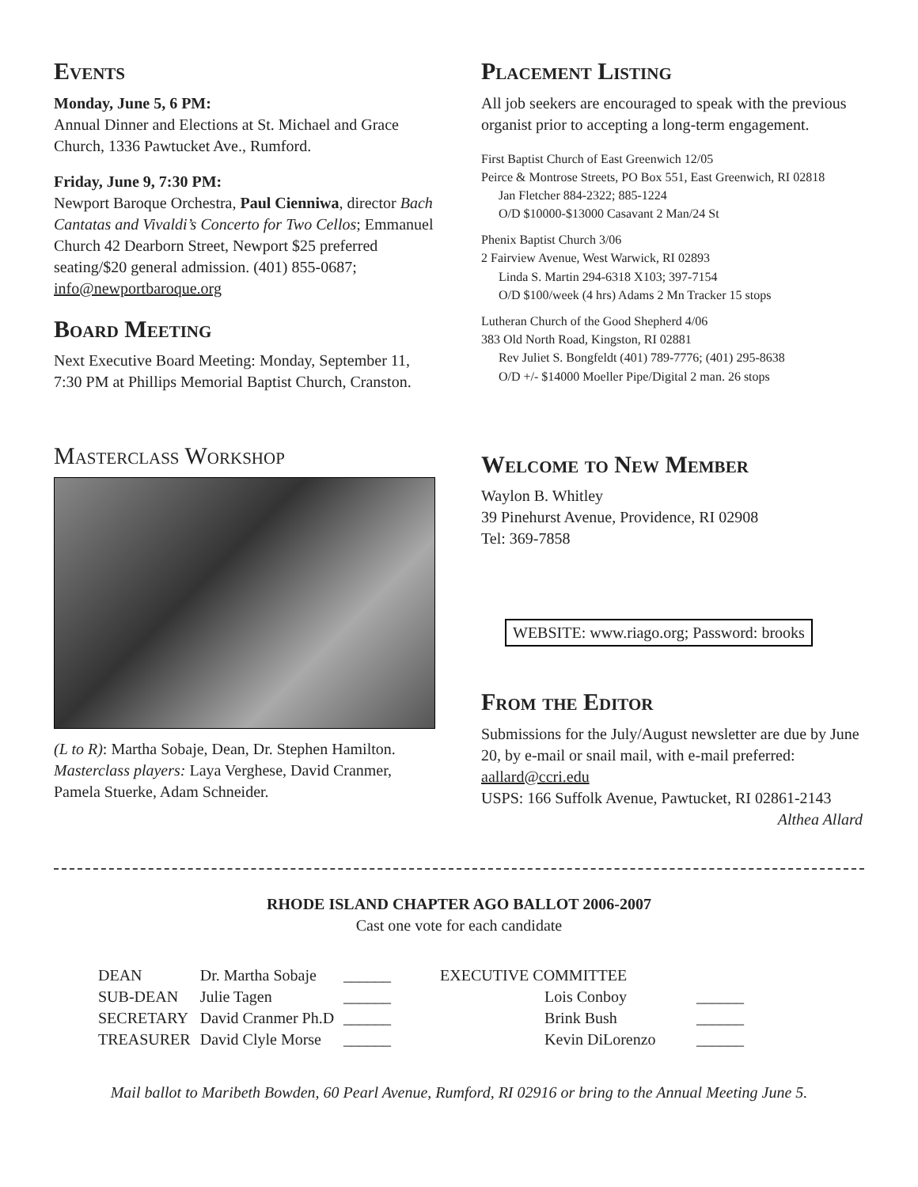Events
Monday, June 5, 6 PM:
Annual Dinner and Elections at St. Michael and Grace Church, 1336 Pawtucket Ave., Rumford.
Friday, June 9, 7:30 PM:
Newport Baroque Orchestra, Paul Cienniwa, director Bach Cantatas and Vivaldi’s Concerto for Two Cellos; Emmanuel Church 42 Dearborn Street, Newport $25 preferred seating/$20 general admission. (401) 855-0687; info@newportbaroque.org
Board Meeting
Next Executive Board Meeting: Monday, September 11, 7:30 PM at Phillips Memorial Baptist Church, Cranston.
Masterclass Workshop
(L to R): Martha Sobaje, Dean, Dr. Stephen Hamilton. Masterclass players: Laya Verghese, David Cranmer, Pamela Stuerke, Adam Schneider.
Placement Listing
All job seekers are encouraged to speak with the previous organist prior to accepting a long-term engagement.
First Baptist Church of East Greenwich 12/05
Peirce & Montrose Streets, PO Box 551, East Greenwich, RI 02818
Jan Fletcher 884-2322; 885-1224
O/D $10000-$13000 Casavant 2 Man/24 St
Phenix Baptist Church 3/06
2 Fairview Avenue, West Warwick, RI 02893
Linda S. Martin 294-6318 X103; 397-7154
O/D $100/week (4 hrs) Adams 2 Mn Tracker 15 stops
Lutheran Church of the Good Shepherd 4/06
383 Old North Road, Kingston, RI 02881
Rev Juliet S. Bongfeldt (401) 789-7776; (401) 295-8638
O/D +/- $14000 Moeller Pipe/Digital 2 man. 26 stops
Welcome to New Member
Waylon B. Whitley
39 Pinehurst Avenue, Providence, RI 02908
Tel: 369-7858
WEBSITE: www.riago.org; Password: brooks
From the Editor
Submissions for the July/August newsletter are due by June 20, by e-mail or snail mail, with e-mail preferred: aallard@ccri.edu
USPS: 166 Suffolk Avenue, Pawtucket, RI 02861-2143
Althea Allard
RHODE ISLAND CHAPTER AGO BALLOT 2006-2007
Cast one vote for each candidate
| DEAN | Dr. Martha Sobaje | ______ |
| SUB-DEAN | Julie Tagen | ______ |
| SECRETARY | David Cranmer Ph.D | ______ |
| TREASURER | David Clyle Morse | ______ |
| EXECUTIVE COMMITTEE | | |
| | Lois Conboy | ______ |
| | Brink Bush | ______ |
| | Kevin DiLorenzo | ______ |
Mail ballot to Maribeth Bowden, 60 Pearl Avenue, Rumford, RI 02916 or bring to the Annual Meeting June 5.